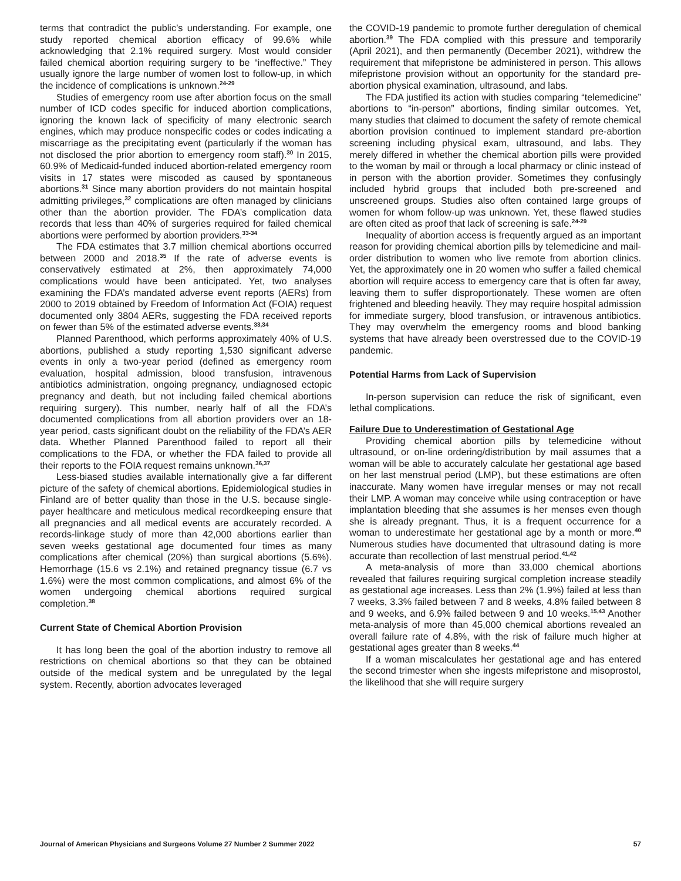terms that contradict the public’s understanding. For example, one study reported chemical abortion efficacy of 99.6% while acknowledging that 2.1% required surgery. Most would consider failed chemical abortion requiring surgery to be “ineffective.” They usually ignore the large number of women lost to follow-up, in which the incidence of complications is unknown.<sup>24-29</sup>
Studies of emergency room use after abortion focus on the small number of ICD codes specific for induced abortion complications, ignoring the known lack of specificity of many electronic search engines, which may produce nonspecific codes or codes indicating a miscarriage as the precipitating event (particularly if the woman has not disclosed the prior abortion to emergency room staff).<sup>30</sup> In 2015, 60.9% of Medicaid-funded induced abortion-related emergency room visits in 17 states were miscoded as caused by spontaneous abortions.<sup>31</sup> Since many abortion providers do not maintain hospital admitting privileges,<sup>32</sup> complications are often managed by clinicians other than the abortion provider. The FDA’s complication data records that less than 40% of surgeries required for failed chemical abortions were performed by abortion providers.<sup>33-34</sup>
The FDA estimates that 3.7 million chemical abortions occurred between 2000 and 2018.<sup>35</sup> If the rate of adverse events is conservatively estimated at 2%, then approximately 74,000 complications would have been anticipated. Yet, two analyses examining the FDA’s mandated adverse event reports (AERs) from 2000 to 2019 obtained by Freedom of Information Act (FOIA) request documented only 3804 AERs, suggesting the FDA received reports on fewer than 5% of the estimated adverse events.<sup>33,34</sup>
Planned Parenthood, which performs approximately 40% of U.S. abortions, published a study reporting 1,530 significant adverse events in only a two-year period (defined as emergency room evaluation, hospital admission, blood transfusion, intravenous antibiotics administration, ongoing pregnancy, undiagnosed ectopic pregnancy and death, but not including failed chemical abortions requiring surgery). This number, nearly half of all the FDA’s documented complications from all abortion providers over an 18-year period, casts significant doubt on the reliability of the FDA’s AER data. Whether Planned Parenthood failed to report all their complications to the FDA, or whether the FDA failed to provide all their reports to the FOIA request remains unknown.<sup>36,37</sup>
Less-biased studies available internationally give a far different picture of the safety of chemical abortions. Epidemiological studies in Finland are of better quality than those in the U.S. because single-payer healthcare and meticulous medical recordkeeping ensure that all pregnancies and all medical events are accurately recorded. A records-linkage study of more than 42,000 abortions earlier than seven weeks gestational age documented four times as many complications after chemical (20%) than surgical abortions (5.6%). Hemorrhage (15.6 vs 2.1%) and retained pregnancy tissue (6.7 vs 1.6%) were the most common complications, and almost 6% of the women undergoing chemical abortions required surgical completion.<sup>38</sup>
Current State of Chemical Abortion Provision
It has long been the goal of the abortion industry to remove all restrictions on chemical abortions so that they can be obtained outside of the medical system and be unregulated by the legal system. Recently, abortion advocates leveraged
the COVID-19 pandemic to promote further deregulation of chemical abortion.<sup>39</sup> The FDA complied with this pressure and temporarily (April 2021), and then permanently (December 2021), withdrew the requirement that mifepristone be administered in person. This allows mifepristone provision without an opportunity for the standard pre-abortion physical examination, ultrasound, and labs.
The FDA justified its action with studies comparing “telemedicine” abortions to “in-person” abortions, finding similar outcomes. Yet, many studies that claimed to document the safety of remote chemical abortion provision continued to implement standard pre-abortion screening including physical exam, ultrasound, and labs. They merely differed in whether the chemical abortion pills were provided to the woman by mail or through a local pharmacy or clinic instead of in person with the abortion provider. Sometimes they confusingly included hybrid groups that included both pre-screened and unscreened groups. Studies also often contained large groups of women for whom follow-up was unknown. Yet, these flawed studies are often cited as proof that lack of screening is safe.<sup>24-29</sup>
Inequality of abortion access is frequently argued as an important reason for providing chemical abortion pills by telemedicine and mail-order distribution to women who live remote from abortion clinics. Yet, the approximately one in 20 women who suffer a failed chemical abortion will require access to emergency care that is often far away, leaving them to suffer disproportionately. These women are often frightened and bleeding heavily. They may require hospital admission for immediate surgery, blood transfusion, or intravenous antibiotics. They may overwhelm the emergency rooms and blood banking systems that have already been overstressed due to the COVID-19 pandemic.
Potential Harms from Lack of Supervision
In-person supervision can reduce the risk of significant, even lethal complications.
Failure Due to Underestimation of Gestational Age
Providing chemical abortion pills by telemedicine without ultrasound, or on-line ordering/distribution by mail assumes that a woman will be able to accurately calculate her gestational age based on her last menstrual period (LMP), but these estimations are often inaccurate. Many women have irregular menses or may not recall their LMP. A woman may conceive while using contraception or have implantation bleeding that she assumes is her menses even though she is already pregnant. Thus, it is a frequent occurrence for a woman to underestimate her gestational age by a month or more.<sup>40</sup> Numerous studies have documented that ultrasound dating is more accurate than recollection of last menstrual period.<sup>41,42</sup>
A meta-analysis of more than 33,000 chemical abortions revealed that failures requiring surgical completion increase steadily as gestational age increases. Less than 2% (1.9%) failed at less than 7 weeks, 3.3% failed between 7 and 8 weeks, 4.8% failed between 8 and 9 weeks, and 6.9% failed between 9 and 10 weeks.<sup>15,43</sup> Another meta-analysis of more than 45,000 chemical abortions revealed an overall failure rate of 4.8%, with the risk of failure much higher at gestational ages greater than 8 weeks.<sup>44</sup>
If a woman miscalculates her gestational age and has entered the second trimester when she ingests mifepristone and misoprostol, the likelihood that she will require surgery
Journal of American Physicians and Surgeons Volume 27 Number 2 Summer 2022 57